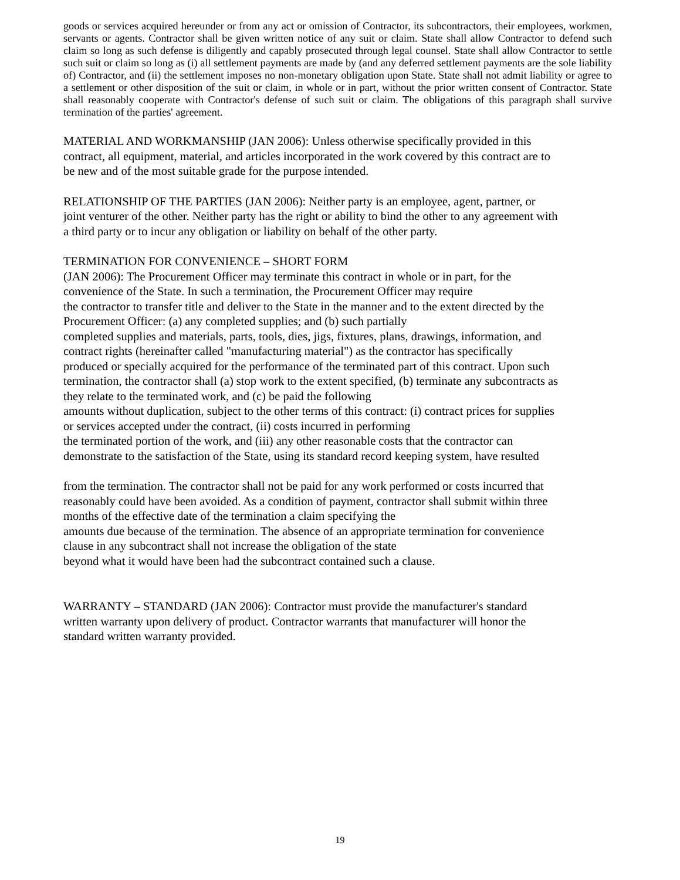goods or services acquired hereunder or from any act or omission of Contractor, its subcontractors, their employees, workmen, servants or agents. Contractor shall be given written notice of any suit or claim. State shall allow Contractor to defend such claim so long as such defense is diligently and capably prosecuted through legal counsel. State shall allow Contractor to settle such suit or claim so long as (i) all settlement payments are made by (and any deferred settlement payments are the sole liability of) Contractor, and (ii) the settlement imposes no non-monetary obligation upon State. State shall not admit liability or agree to a settlement or other disposition of the suit or claim, in whole or in part, without the prior written consent of Contractor. State shall reasonably cooperate with Contractor's defense of such suit or claim. The obligations of this paragraph shall survive termination of the parties' agreement.
MATERIAL AND WORKMANSHIP (JAN 2006): Unless otherwise specifically provided in this
contract, all equipment, material, and articles incorporated in the work covered by this contract are to
be new and of the most suitable grade for the purpose intended.
RELATIONSHIP OF THE PARTIES (JAN 2006): Neither party is an employee, agent, partner, or
joint venturer of the other. Neither party has the right or ability to bind the other to any agreement with
a third party or to incur any obligation or liability on behalf of the other party.
TERMINATION FOR CONVENIENCE – SHORT FORM
(JAN 2006): The Procurement Officer may terminate this contract in whole or in part, for the
convenience of the State. In such a termination, the Procurement Officer may require
the contractor to transfer title and deliver to the State in the manner and to the extent directed by the
Procurement Officer: (a) any completed supplies; and (b) such partially
completed supplies and materials, parts, tools, dies, jigs, fixtures, plans, drawings, information, and
contract rights (hereinafter called "manufacturing material") as the contractor has specifically
produced or specially acquired for the performance of the terminated part of this contract. Upon such
termination, the contractor shall (a) stop work to the extent specified, (b) terminate any subcontracts as
they relate to the terminated work, and (c) be paid the following
amounts without duplication, subject to the other terms of this contract: (i) contract prices for supplies
or services accepted under the contract, (ii) costs incurred in performing
the terminated portion of the work, and (iii) any other reasonable costs that the contractor can
demonstrate to the satisfaction of the State, using its standard record keeping system, have resulted
from the termination. The contractor shall not be paid for any work performed or costs incurred that
reasonably could have been avoided. As a condition of payment, contractor shall submit within three
months of the effective date of the termination a claim specifying the
amounts due because of the termination. The absence of an appropriate termination for convenience
clause in any subcontract shall not increase the obligation of the state
beyond what it would have been had the subcontract contained such a clause.
WARRANTY – STANDARD (JAN 2006): Contractor must provide the manufacturer's standard
written warranty upon delivery of product. Contractor warrants that manufacturer will honor the
standard written warranty provided.
19